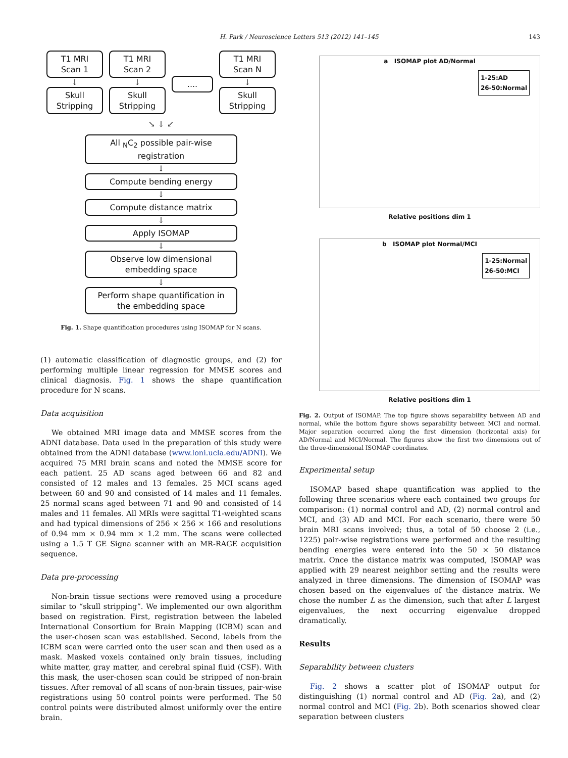H. Park / Neuroscience Letters 513 (2012) 141–145 143
T1 MRI
Scan 1
↓
Skull
Stripping
T1 MRI
Scan 2
↓
Skull
Stripping
....
T1 MRI
Scan N
↓
Skull
Stripping
↘ ↓ ↙
All <sub>N</sub>C<sub>2</sub> possible pair-wise
registration
↓
Compute bending energy
↓
Compute distance matrix
↓
Apply ISOMAP
↓
Observe low dimensional
embedding space
↓
Perform shape quantification in
the embedding space
Fig. 1. Shape quantification procedures using ISOMAP for N scans.
(1) automatic classification of diagnostic groups, and (2) for performing multiple linear regression for MMSE scores and clinical diagnosis. Fig. 1 shows the shape quantification procedure for N scans.
Data acquisition
We obtained MRI image data and MMSE scores from the ADNI database. Data used in the preparation of this study were obtained from the ADNI database (www.loni.ucla.edu/ADNI). We acquired 75 MRI brain scans and noted the MMSE score for each patient. 25 AD scans aged between 66 and 82 and consisted of 12 males and 13 females. 25 MCI scans aged between 60 and 90 and consisted of 14 males and 11 females. 25 normal scans aged between 71 and 90 and consisted of 14 males and 11 females. All MRIs were sagittal T1-weighted scans and had typical dimensions of 256 × 256 × 166 and resolutions of 0.94 mm × 0.94 mm × 1.2 mm. The scans were collected using a 1.5 T GE Signa scanner with an MR-RAGE acquisition sequence.
Data pre-processing
Non-brain tissue sections were removed using a procedure similar to “skull stripping”. We implemented our own algorithm based on registration. First, registration between the labeled International Consortium for Brain Mapping (ICBM) scan and the user-chosen scan was established. Second, labels from the ICBM scan were carried onto the user scan and then used as a mask. Masked voxels contained only brain tissues, including white matter, gray matter, and cerebral spinal fluid (CSF). With this mask, the user-chosen scan could be stripped of non-brain tissues. After removal of all scans of non-brain tissues, pair-wise registrations using 50 control points were performed. The 50 control points were distributed almost uniformly over the entire brain.
a ISOMAP plot AD/Normal
1-25:AD
26-50:Normal
Relative positions dim 1
b ISOMAP plot Normal/MCI
1-25:Normal
26-50:MCI
Relative positions dim 1
Fig. 2. Output of ISOMAP. The top figure shows separability between AD and normal, while the bottom figure shows separability between MCI and normal. Major separation occurred along the first dimension (horizontal axis) for AD/Normal and MCI/Normal. The figures show the first two dimensions out of the three-dimensional ISOMAP coordinates.
Experimental setup
ISOMAP based shape quantification was applied to the following three scenarios where each contained two groups for comparison: (1) normal control and AD, (2) normal control and MCI, and (3) AD and MCI. For each scenario, there were 50 brain MRI scans involved; thus, a total of 50 choose 2 (i.e., 1225) pair-wise registrations were performed and the resulting bending energies were entered into the 50 × 50 distance matrix. Once the distance matrix was computed, ISOMAP was applied with 29 nearest neighbor setting and the results were analyzed in three dimensions. The dimension of ISOMAP was chosen based on the eigenvalues of the distance matrix. We chose the number L as the dimension, such that after L largest eigenvalues, the next occurring eigenvalue dropped dramatically.
Results
Separability between clusters
Fig. 2 shows a scatter plot of ISOMAP output for distinguishing (1) normal control and AD (Fig. 2a), and (2) normal control and MCI (Fig. 2b). Both scenarios showed clear separation between clusters